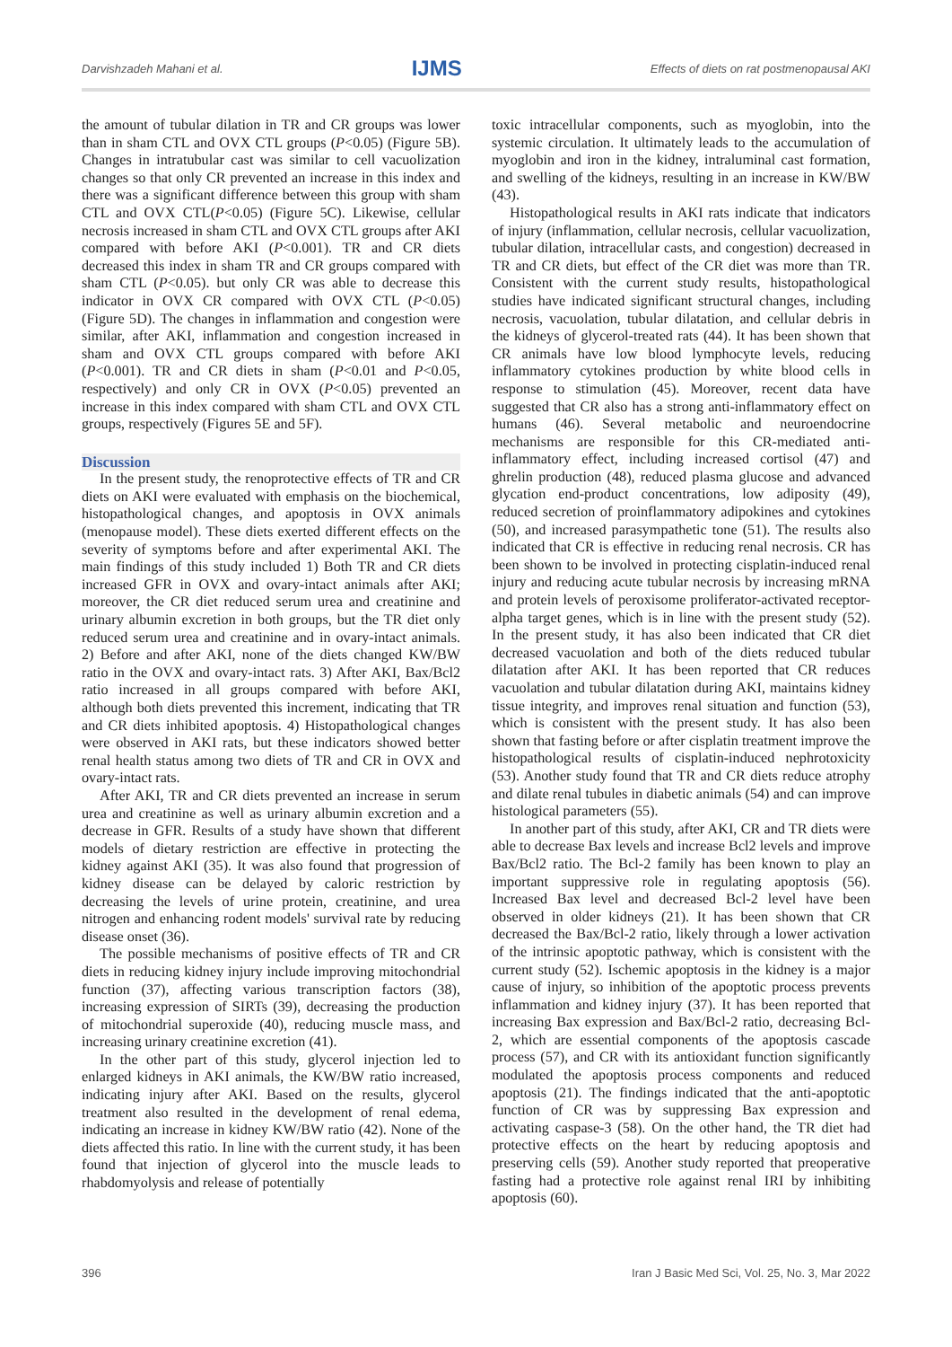Darvishzadeh Mahani et al. IJMS Effects of diets on rat postmenopausal AKI
the amount of tubular dilation in TR and CR groups was lower than in sham CTL and OVX CTL groups (P<0.05) (Figure 5B). Changes in intratubular cast was similar to cell vacuolization changes so that only CR prevented an increase in this index and there was a significant difference between this group with sham CTL and OVX CTL(P<0.05) (Figure 5C). Likewise, cellular necrosis increased in sham CTL and OVX CTL groups after AKI compared with before AKI (P<0.001). TR and CR diets decreased this index in sham TR and CR groups compared with sham CTL (P<0.05). but only CR was able to decrease this indicator in OVX CR compared with OVX CTL (P<0.05) (Figure 5D). The changes in inflammation and congestion were similar, after AKI, inflammation and congestion increased in sham and OVX CTL groups compared with before AKI (P<0.001). TR and CR diets in sham (P<0.01 and P<0.05, respectively) and only CR in OVX (P<0.05) prevented an increase in this index compared with sham CTL and OVX CTL groups, respectively (Figures 5E and 5F).
Discussion
In the present study, the renoprotective effects of TR and CR diets on AKI were evaluated with emphasis on the biochemical, histopathological changes, and apoptosis in OVX animals (menopause model). These diets exerted different effects on the severity of symptoms before and after experimental AKI. The main findings of this study included 1) Both TR and CR diets increased GFR in OVX and ovary-intact animals after AKI; moreover, the CR diet reduced serum urea and creatinine and urinary albumin excretion in both groups, but the TR diet only reduced serum urea and creatinine and in ovary-intact animals. 2) Before and after AKI, none of the diets changed KW/BW ratio in the OVX and ovary-intact rats. 3) After AKI, Bax/Bcl2 ratio increased in all groups compared with before AKI, although both diets prevented this increment, indicating that TR and CR diets inhibited apoptosis. 4) Histopathological changes were observed in AKI rats, but these indicators showed better renal health status among two diets of TR and CR in OVX and ovary-intact rats.
After AKI, TR and CR diets prevented an increase in serum urea and creatinine as well as urinary albumin excretion and a decrease in GFR. Results of a study have shown that different models of dietary restriction are effective in protecting the kidney against AKI (35). It was also found that progression of kidney disease can be delayed by caloric restriction by decreasing the levels of urine protein, creatinine, and urea nitrogen and enhancing rodent models' survival rate by reducing disease onset (36).
The possible mechanisms of positive effects of TR and CR diets in reducing kidney injury include improving mitochondrial function (37), affecting various transcription factors (38), increasing expression of SIRTs (39), decreasing the production of mitochondrial superoxide (40), reducing muscle mass, and increasing urinary creatinine excretion (41).
In the other part of this study, glycerol injection led to enlarged kidneys in AKI animals, the KW/BW ratio increased, indicating injury after AKI. Based on the results, glycerol treatment also resulted in the development of renal edema, indicating an increase in kidney KW/BW ratio (42). None of the diets affected this ratio. In line with the current study, it has been found that injection of glycerol into the muscle leads to rhabdomyolysis and release of potentially
toxic intracellular components, such as myoglobin, into the systemic circulation. It ultimately leads to the accumulation of myoglobin and iron in the kidney, intraluminal cast formation, and swelling of the kidneys, resulting in an increase in KW/BW (43).
Histopathological results in AKI rats indicate that indicators of injury (inflammation, cellular necrosis, cellular vacuolization, tubular dilation, intracellular casts, and congestion) decreased in TR and CR diets, but effect of the CR diet was more than TR. Consistent with the current study results, histopathological studies have indicated significant structural changes, including necrosis, vacuolation, tubular dilatation, and cellular debris in the kidneys of glycerol-treated rats (44). It has been shown that CR animals have low blood lymphocyte levels, reducing inflammatory cytokines production by white blood cells in response to stimulation (45). Moreover, recent data have suggested that CR also has a strong anti-inflammatory effect on humans (46). Several metabolic and neuroendocrine mechanisms are responsible for this CR-mediated anti-inflammatory effect, including increased cortisol (47) and ghrelin production (48), reduced plasma glucose and advanced glycation end-product concentrations, low adiposity (49), reduced secretion of proinflammatory adipokines and cytokines (50), and increased parasympathetic tone (51). The results also indicated that CR is effective in reducing renal necrosis. CR has been shown to be involved in protecting cisplatin-induced renal injury and reducing acute tubular necrosis by increasing mRNA and protein levels of peroxisome proliferator-activated receptor-alpha target genes, which is in line with the present study (52). In the present study, it has also been indicated that CR diet decreased vacuolation and both of the diets reduced tubular dilatation after AKI. It has been reported that CR reduces vacuolation and tubular dilatation during AKI, maintains kidney tissue integrity, and improves renal situation and function (53), which is consistent with the present study. It has also been shown that fasting before or after cisplatin treatment improve the histopathological results of cisplatin-induced nephrotoxicity (53). Another study found that TR and CR diets reduce atrophy and dilate renal tubules in diabetic animals (54) and can improve histological parameters (55).
In another part of this study, after AKI, CR and TR diets were able to decrease Bax levels and increase Bcl2 levels and improve Bax/Bcl2 ratio. The Bcl-2 family has been known to play an important suppressive role in regulating apoptosis (56). Increased Bax level and decreased Bcl-2 level have been observed in older kidneys (21). It has been shown that CR decreased the Bax/Bcl-2 ratio, likely through a lower activation of the intrinsic apoptotic pathway, which is consistent with the current study (52). Ischemic apoptosis in the kidney is a major cause of injury, so inhibition of the apoptotic process prevents inflammation and kidney injury (37). It has been reported that increasing Bax expression and Bax/Bcl-2 ratio, decreasing Bcl-2, which are essential components of the apoptosis cascade process (57), and CR with its antioxidant function significantly modulated the apoptosis process components and reduced apoptosis (21). The findings indicated that the anti-apoptotic function of CR was by suppressing Bax expression and activating caspase-3 (58). On the other hand, the TR diet had protective effects on the heart by reducing apoptosis and preserving cells (59). Another study reported that preoperative fasting had a protective role against renal IRI by inhibiting apoptosis (60).
396 Iran J Basic Med Sci, Vol. 25, No. 3, Mar 2022